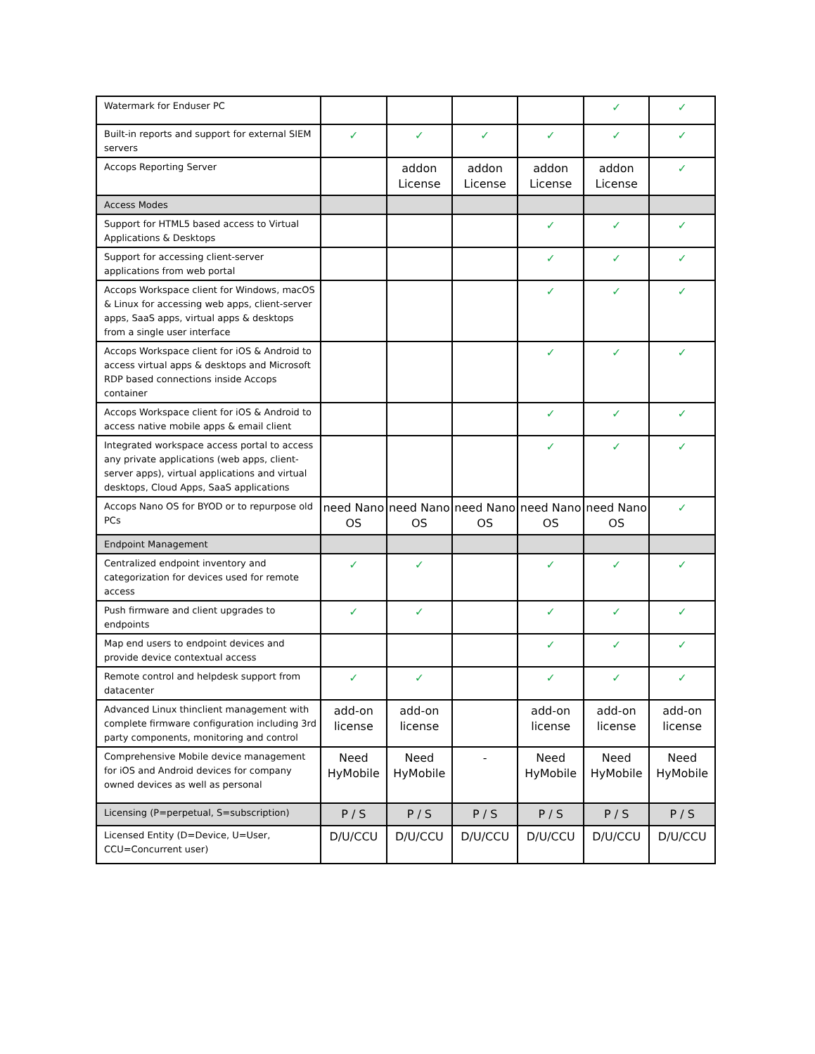| Watermark for Enduser PC | | | | | ✓ | ✓ |
| Built-in reports and support for external SIEM servers | ✓ | ✓ | ✓ | ✓ | ✓ | ✓ |
| Accops Reporting Server | | addon License | addon License | addon License | addon License | ✓ |
| Access Modes | | | | | | |
| Support for HTML5 based access to Virtual Applications & Desktops | | | | ✓ | ✓ | ✓ |
| Support for accessing client-server applications from web portal | | | | ✓ | ✓ | ✓ |
| Accops Workspace client for Windows, macOS & Linux for accessing web apps, client-server apps, SaaS apps, virtual apps & desktops from a single user interface | | | | ✓ | ✓ | ✓ |
| Accops Workspace client for iOS & Android to access virtual apps & desktops and Microsoft RDP based connections inside Accops container | | | | ✓ | ✓ | ✓ |
| Accops Workspace client for iOS & Android to access native mobile apps & email client | | | | ✓ | ✓ | ✓ |
| Integrated workspace access portal to access any private applications (web apps, client-server apps), virtual applications and virtual desktops, Cloud Apps, SaaS applications | | | | ✓ | ✓ | ✓ |
| Accops Nano OS for BYOD or to repurpose old PCs | need Nano OS | need Nano OS | need Nano OS | need Nano OS | need Nano OS | ✓ |
| Endpoint Management | | | | | | |
| Centralized endpoint inventory and categorization for devices used for remote access | ✓ | ✓ | | ✓ | ✓ | ✓ |
| Push firmware and client upgrades to endpoints | ✓ | ✓ | | ✓ | ✓ | ✓ |
| Map end users to endpoint devices and provide device contextual access | | | | ✓ | ✓ | ✓ |
| Remote control and helpdesk support from datacenter | ✓ | ✓ | | ✓ | ✓ | ✓ |
| Advanced Linux thinclient management with complete firmware configuration including 3rd party components, monitoring and control | add-on license | add-on license | | add-on license | add-on license | add-on license |
| Comprehensive Mobile device management for iOS and Android devices for company owned devices as well as personal | Need HyMobile | Need HyMobile | - | Need HyMobile | Need HyMobile | Need HyMobile |
| Licensing (P=perpetual, S=subscription) | P / S | P / S | P / S | P / S | P / S | P / S |
| Licensed Entity (D=Device, U=User, CCU=Concurrent user) | D/U/CCU | D/U/CCU | D/U/CCU | D/U/CCU | D/U/CCU | D/U/CCU |